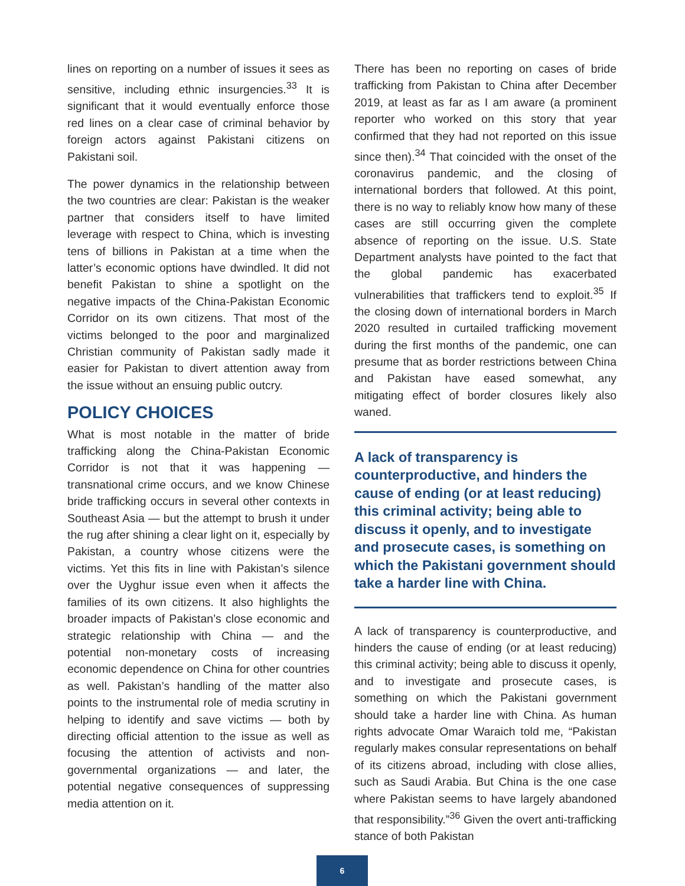lines on reporting on a number of issues it sees as sensitive, including ethnic insurgencies.<sup>33</sup> It is significant that it would eventually enforce those red lines on a clear case of criminal behavior by foreign actors against Pakistani citizens on Pakistani soil.
The power dynamics in the relationship between the two countries are clear: Pakistan is the weaker partner that considers itself to have limited leverage with respect to China, which is investing tens of billions in Pakistan at a time when the latter’s economic options have dwindled. It did not benefit Pakistan to shine a spotlight on the negative impacts of the China-Pakistan Economic Corridor on its own citizens. That most of the victims belonged to the poor and marginalized Christian community of Pakistan sadly made it easier for Pakistan to divert attention away from the issue without an ensuing public outcry.
POLICY CHOICES
What is most notable in the matter of bride trafficking along the China-Pakistan Economic Corridor is not that it was happening — transnational crime occurs, and we know Chinese bride trafficking occurs in several other contexts in Southeast Asia — but the attempt to brush it under the rug after shining a clear light on it, especially by Pakistan, a country whose citizens were the victims. Yet this fits in line with Pakistan’s silence over the Uyghur issue even when it affects the families of its own citizens. It also highlights the broader impacts of Pakistan’s close economic and strategic relationship with China — and the potential non-monetary costs of increasing economic dependence on China for other countries as well. Pakistan’s handling of the matter also points to the instrumental role of media scrutiny in helping to identify and save victims — both by directing official attention to the issue as well as focusing the attention of activists and non-governmental organizations — and later, the potential negative consequences of suppressing media attention on it.
There has been no reporting on cases of bride trafficking from Pakistan to China after December 2019, at least as far as I am aware (a prominent reporter who worked on this story that year confirmed that they had not reported on this issue since then).<sup>34</sup> That coincided with the onset of the coronavirus pandemic, and the closing of international borders that followed. At this point, there is no way to reliably know how many of these cases are still occurring given the complete absence of reporting on the issue. U.S. State Department analysts have pointed to the fact that the global pandemic has exacerbated vulnerabilities that traffickers tend to exploit.<sup>35</sup> If the closing down of international borders in March 2020 resulted in curtailed trafficking movement during the first months of the pandemic, one can presume that as border restrictions between China and Pakistan have eased somewhat, any mitigating effect of border closures likely also waned.
A lack of transparency is counterproductive, and hinders the cause of ending (or at least reducing) this criminal activity; being able to discuss it openly, and to investigate and prosecute cases, is something on which the Pakistani government should take a harder line with China.
A lack of transparency is counterproductive, and hinders the cause of ending (or at least reducing) this criminal activity; being able to discuss it openly, and to investigate and prosecute cases, is something on which the Pakistani government should take a harder line with China. As human rights advocate Omar Waraich told me, “Pakistan regularly makes consular representations on behalf of its citizens abroad, including with close allies, such as Saudi Arabia. But China is the one case where Pakistan seems to have largely abandoned that responsibility.”<sup>36</sup> Given the overt anti-trafficking stance of both Pakistan
6